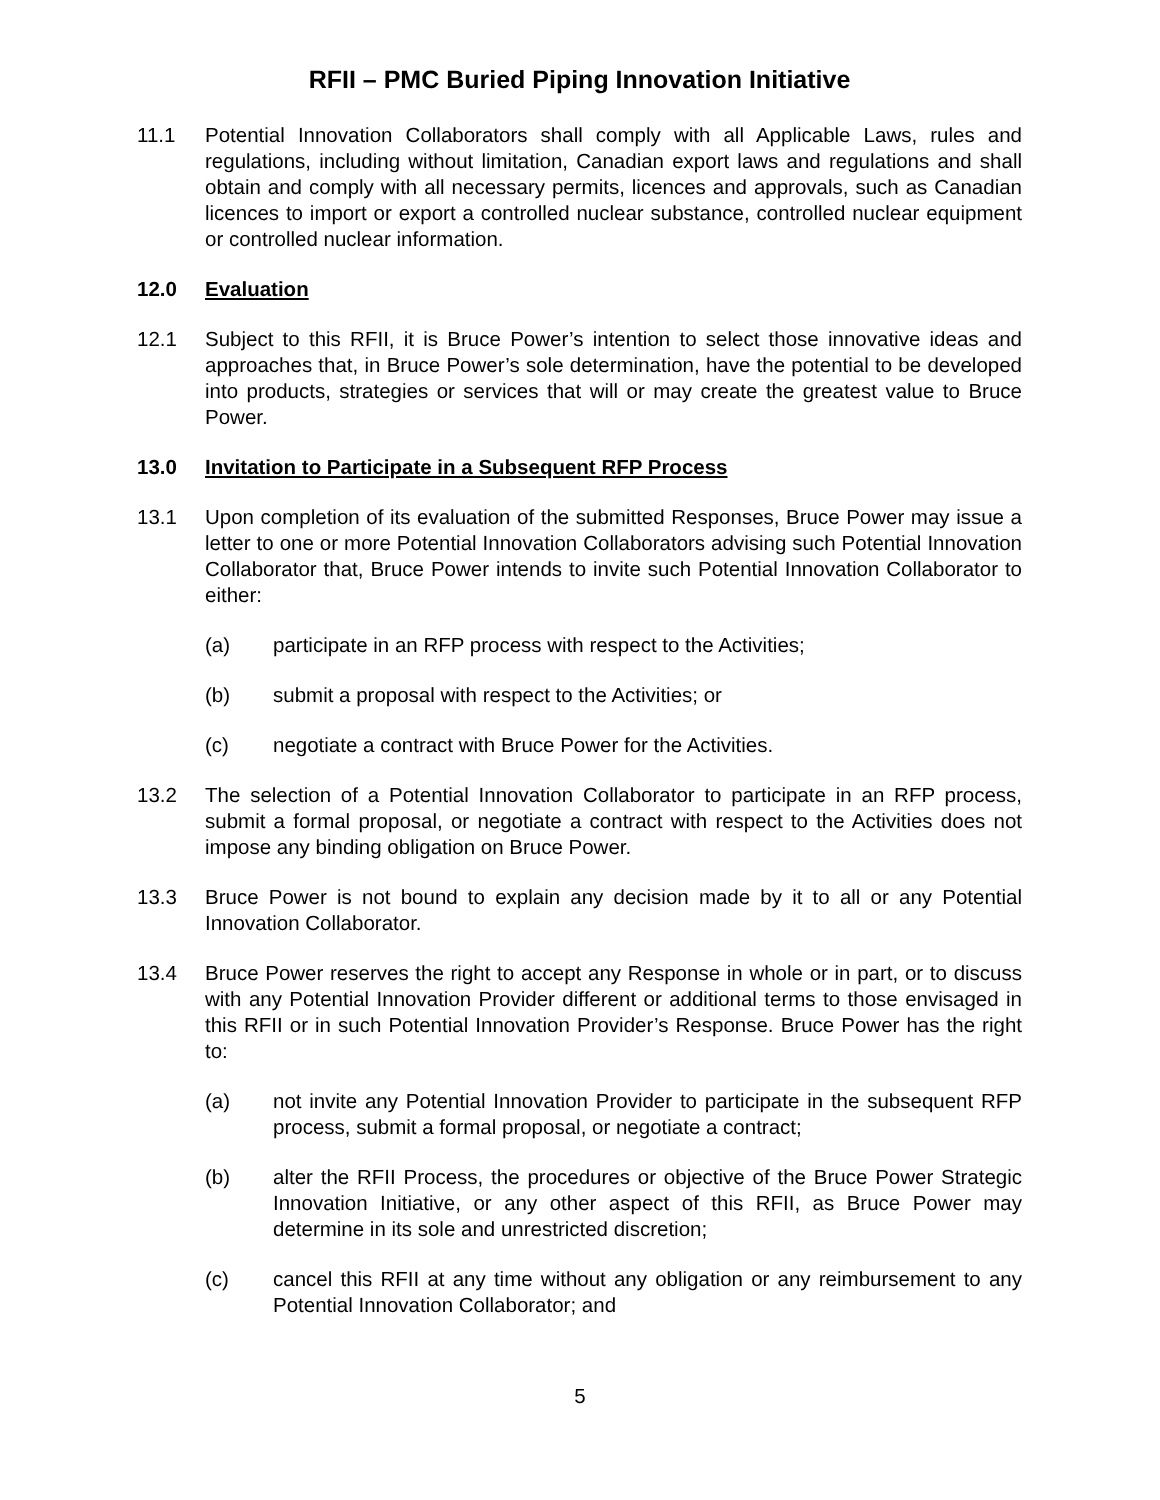RFII – PMC Buried Piping Innovation Initiative
11.1 Potential Innovation Collaborators shall comply with all Applicable Laws, rules and regulations, including without limitation, Canadian export laws and regulations and shall obtain and comply with all necessary permits, licences and approvals, such as Canadian licences to import or export a controlled nuclear substance, controlled nuclear equipment or controlled nuclear information.
12.0 Evaluation
12.1 Subject to this RFII, it is Bruce Power’s intention to select those innovative ideas and approaches that, in Bruce Power’s sole determination, have the potential to be developed into products, strategies or services that will or may create the greatest value to Bruce Power.
13.0 Invitation to Participate in a Subsequent RFP Process
13.1 Upon completion of its evaluation of the submitted Responses, Bruce Power may issue a letter to one or more Potential Innovation Collaborators advising such Potential Innovation Collaborator that, Bruce Power intends to invite such Potential Innovation Collaborator to either:
(a) participate in an RFP process with respect to the Activities;
(b) submit a proposal with respect to the Activities; or
(c) negotiate a contract with Bruce Power for the Activities.
13.2 The selection of a Potential Innovation Collaborator to participate in an RFP process, submit a formal proposal, or negotiate a contract with respect to the Activities does not impose any binding obligation on Bruce Power.
13.3 Bruce Power is not bound to explain any decision made by it to all or any Potential Innovation Collaborator.
13.4 Bruce Power reserves the right to accept any Response in whole or in part, or to discuss with any Potential Innovation Provider different or additional terms to those envisaged in this RFII or in such Potential Innovation Provider’s Response. Bruce Power has the right to:
(a) not invite any Potential Innovation Provider to participate in the subsequent RFP process, submit a formal proposal, or negotiate a contract;
(b) alter the RFII Process, the procedures or objective of the Bruce Power Strategic Innovation Initiative, or any other aspect of this RFII, as Bruce Power may determine in its sole and unrestricted discretion;
(c) cancel this RFII at any time without any obligation or any reimbursement to any Potential Innovation Collaborator; and
5